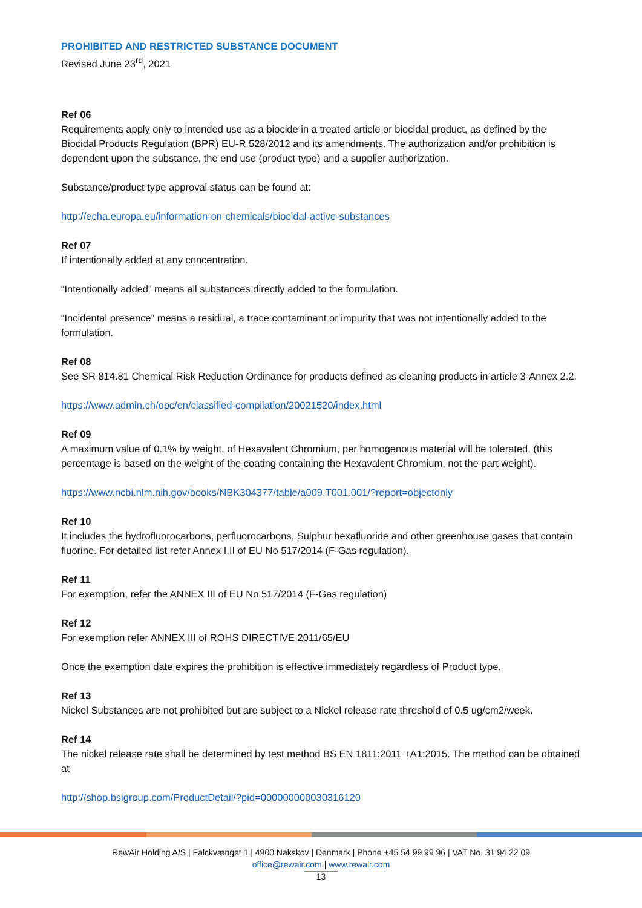PROHIBITED AND RESTRICTED SUBSTANCE DOCUMENT
Revised June 23<sup>rd</sup>, 2021
Ref 06
Requirements apply only to intended use as a biocide in a treated article or biocidal product, as defined by the Biocidal Products Regulation (BPR) EU-R 528/2012 and its amendments. The authorization and/or prohibition is dependent upon the substance, the end use (product type) and a supplier authorization.
Substance/product type approval status can be found at:
http://echa.europa.eu/information-on-chemicals/biocidal-active-substances
Ref 07
If intentionally added at any concentration.
“Intentionally added” means all substances directly added to the formulation.
“Incidental presence” means a residual, a trace contaminant or impurity that was not intentionally added to the formulation.
Ref 08
See SR 814.81 Chemical Risk Reduction Ordinance for products defined as cleaning products in article 3-Annex 2.2.
https://www.admin.ch/opc/en/classified-compilation/20021520/index.html
Ref 09
A maximum value of 0.1% by weight, of Hexavalent Chromium, per homogenous material will be tolerated, (this percentage is based on the weight of the coating containing the Hexavalent Chromium, not the part weight).
https://www.ncbi.nlm.nih.gov/books/NBK304377/table/a009.T001.001/?report=objectonly
Ref 10
It includes the hydrofluorocarbons, perfluorocarbons, Sulphur hexafluoride and other greenhouse gases that contain fluorine. For detailed list refer Annex I,II of EU No 517/2014 (F-Gas regulation).
Ref 11
For exemption, refer the ANNEX III of EU No 517/2014 (F-Gas regulation)
Ref 12
For exemption refer ANNEX III of ROHS DIRECTIVE 2011/65/EU
Once the exemption date expires the prohibition is effective immediately regardless of Product type.
Ref 13
Nickel Substances are not prohibited but are subject to a Nickel release rate threshold of 0.5 ug/cm2/week.
Ref 14
The nickel release rate shall be determined by test method BS EN 1811:2011 +A1:2015. The method can be obtained at
http://shop.bsigroup.com/ProductDetail/?pid=000000000030316120
RewAir Holding A/S | Falckvænget 1 | 4900 Nakskov | Denmark | Phone +45 54 99 99 96 | VAT No. 31 94 22 09
office@rewair.com | www.rewair.com
13